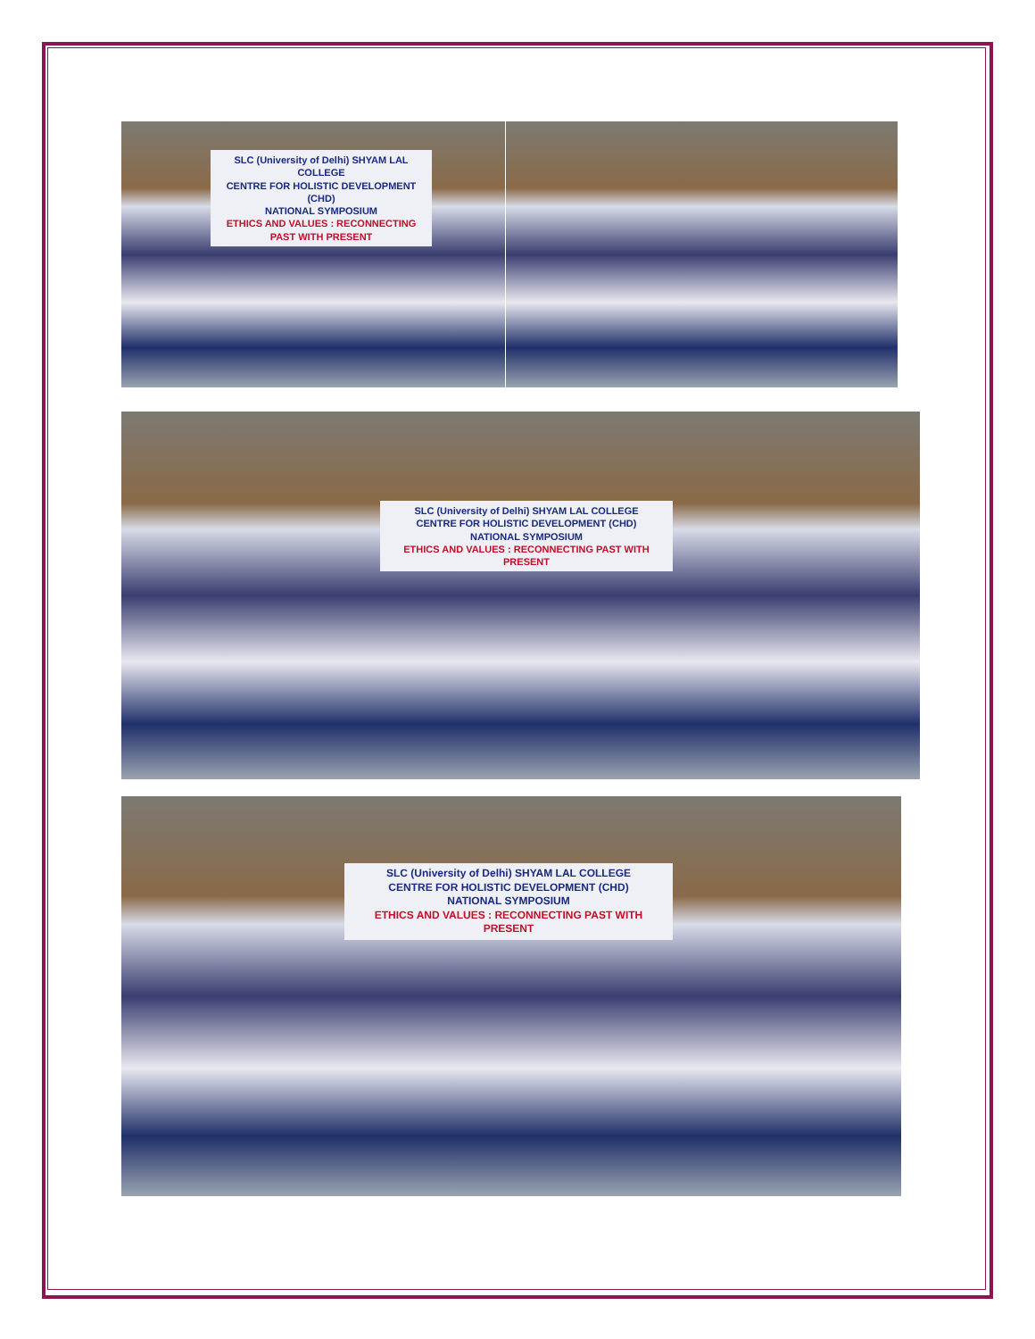SLC (University of Delhi) SHYAM LAL COLLEGE
CENTRE FOR HOLISTIC DEVELOPMENT (CHD)
NATIONAL SYMPOSIUM
ETHICS AND VALUES : RECONNECTING PAST WITH PRESENT
SLC (University of Delhi) SHYAM LAL COLLEGE
CENTRE FOR HOLISTIC DEVELOPMENT (CHD)
NATIONAL SYMPOSIUM
ETHICS AND VALUES : RECONNECTING PAST WITH PRESENT
SLC (University of Delhi) SHYAM LAL COLLEGE
CENTRE FOR HOLISTIC DEVELOPMENT (CHD)
NATIONAL SYMPOSIUM
ETHICS AND VALUES : RECONNECTING PAST WITH PRESENT